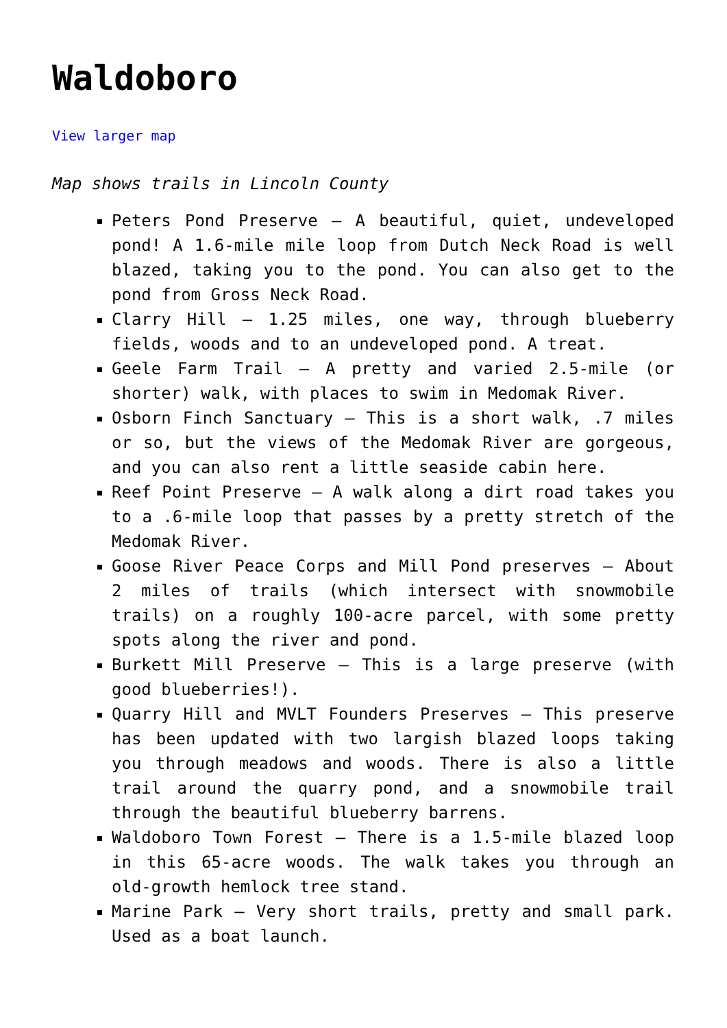Waldoboro
View larger map
Map shows trails in Lincoln County
Peters Pond Preserve – A beautiful, quiet, undeveloped pond! A 1.6-mile mile loop from Dutch Neck Road is well blazed, taking you to the pond. You can also get to the pond from Gross Neck Road.
Clarry Hill – 1.25 miles, one way, through blueberry fields, woods and to an undeveloped pond. A treat.
Geele Farm Trail – A pretty and varied 2.5-mile (or shorter) walk, with places to swim in Medomak River.
Osborn Finch Sanctuary – This is a short walk, .7 miles or so, but the views of the Medomak River are gorgeous, and you can also rent a little seaside cabin here.
Reef Point Preserve – A walk along a dirt road takes you to a .6-mile loop that passes by a pretty stretch of the Medomak River.
Goose River Peace Corps and Mill Pond preserves – About 2 miles of trails (which intersect with snowmobile trails) on a roughly 100-acre parcel, with some pretty spots along the river and pond.
Burkett Mill Preserve – This is a large preserve (with good blueberries!).
Quarry Hill and MVLT Founders Preserves – This preserve has been updated with two largish blazed loops taking you through meadows and woods. There is also a little trail around the quarry pond, and a snowmobile trail through the beautiful blueberry barrens.
Waldoboro Town Forest – There is a 1.5-mile blazed loop in this 65-acre woods. The walk takes you through an old-growth hemlock tree stand.
Marine Park – Very short trails, pretty and small park. Used as a boat launch.